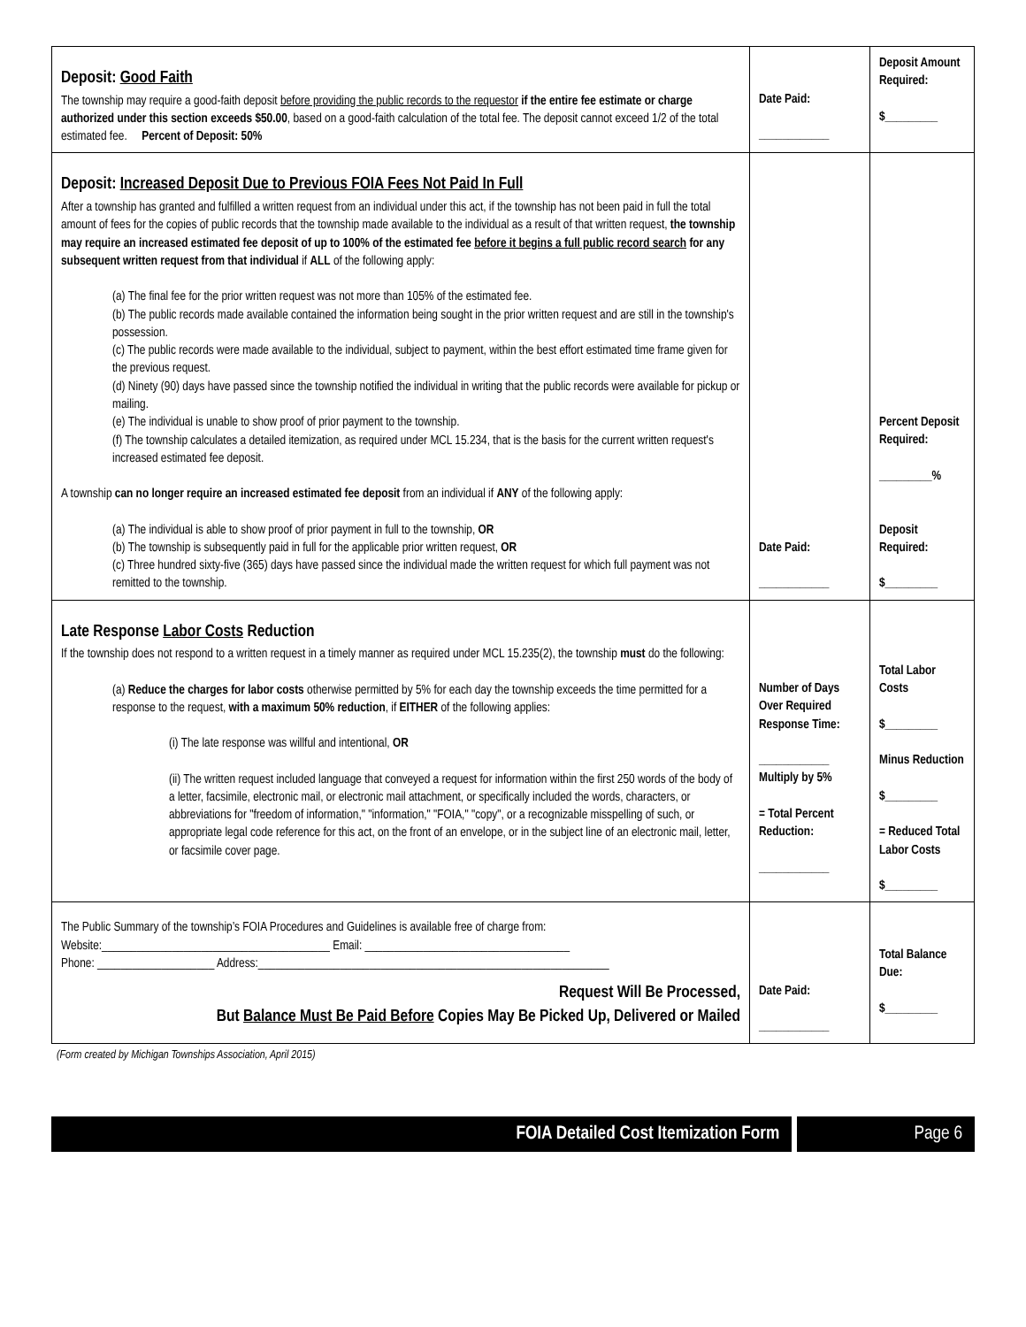| Deposit: Good Faith The township may require a good-faith deposit before providing the public records to the requestor if the entire fee estimate or charge authorized under this section exceeds $50.00 , based on a good-faith calculation of the total fee. The deposit cannot exceed 1/2 of the total estimated fee. Percent of Deposit: 50% | Date Paid: ____________ | Deposit Amount Required: $_________ |
| Deposit: Increased Deposit Due to Previous FOIA Fees Not Paid In Full After a township has granted and fulfilled a written request from an individual under this act, if the township has not been paid in full the total amount of fees for the copies of public records that the township made available to the individual as a result of that written request, the township may require an increased estimated fee deposit of up to 100% of the estimated fee before it begins a full public record search for any subsequent written request from that individual if ALL of the following apply: (a) The final fee for the prior written request was not more than 105% of the estimated fee. (b) The public records made available contained the information being sought in the prior written request and are still in the township's possession. (c) The public records were made available to the individual, subject to payment, within the best effort estimated time frame given for the previous request. (d) Ninety (90) days have passed since the township notified the individual in writing that the public records were available for pickup or mailing. (e) The individual is unable to show proof of prior payment to the township. (f) The township calculates a detailed itemization, as required under MCL 15.234, that is the basis for the current written request's increased estimated fee deposit. A township can no longer require an increased estimated fee deposit from an individual if ANY of the following apply: (a) The individual is able to show proof of prior payment in full to the township, OR (b) The township is subsequently paid in full for the applicable prior written request, OR (c) Three hundred sixty-five (365) days have passed since the individual made the written request for which full payment was not remitted to the township. | Date Paid: ____________ | Percent Deposit Required: _________% Deposit Required: $_________ |
| Late Response Labor Costs Reduction If the township does not respond to a written request in a timely manner as required under MCL 15.235(2), the township must do the following: (a) Reduce the charges for labor costs otherwise permitted by 5% for each day the township exceeds the time permitted for a response to the request, with a maximum 50% reduction , if EITHER of the following applies: (i) The late response was willful and intentional, OR (ii) The written request included language that conveyed a request for information within the first 250 words of the body of a letter, facsimile, electronic mail, or electronic mail attachment, or specifically included the words, characters, or abbreviations for "freedom of information," "information," "FOIA," "copy", or a recognizable misspelling of such, or appropriate legal code reference for this act, on the front of an envelope, or in the subject line of an electronic mail, letter, or facsimile cover page. | Number of Days Over Required Response Time: ____________ Multiply by 5% = Total Percent Reduction: ____________ | Total Labor Costs $_________ Minus Reduction $_________ = Reduced Total Labor Costs $_________ |
| The Public Summary of the township’s FOIA Procedures and Guidelines is available free of charge from: Website:_______________________________________ Email: ___________________________________ Phone: ____________________ Address:____________________________________________________________ Request Will Be Processed, But Balance Must Be Paid Before Copies May Be Picked Up, Delivered or Mailed | Date Paid: ____________ | Total Balance Due: $_________ |
(Form created by Michigan Townships Association, April 2015)
FOIA Detailed Cost Itemization Form Page 6